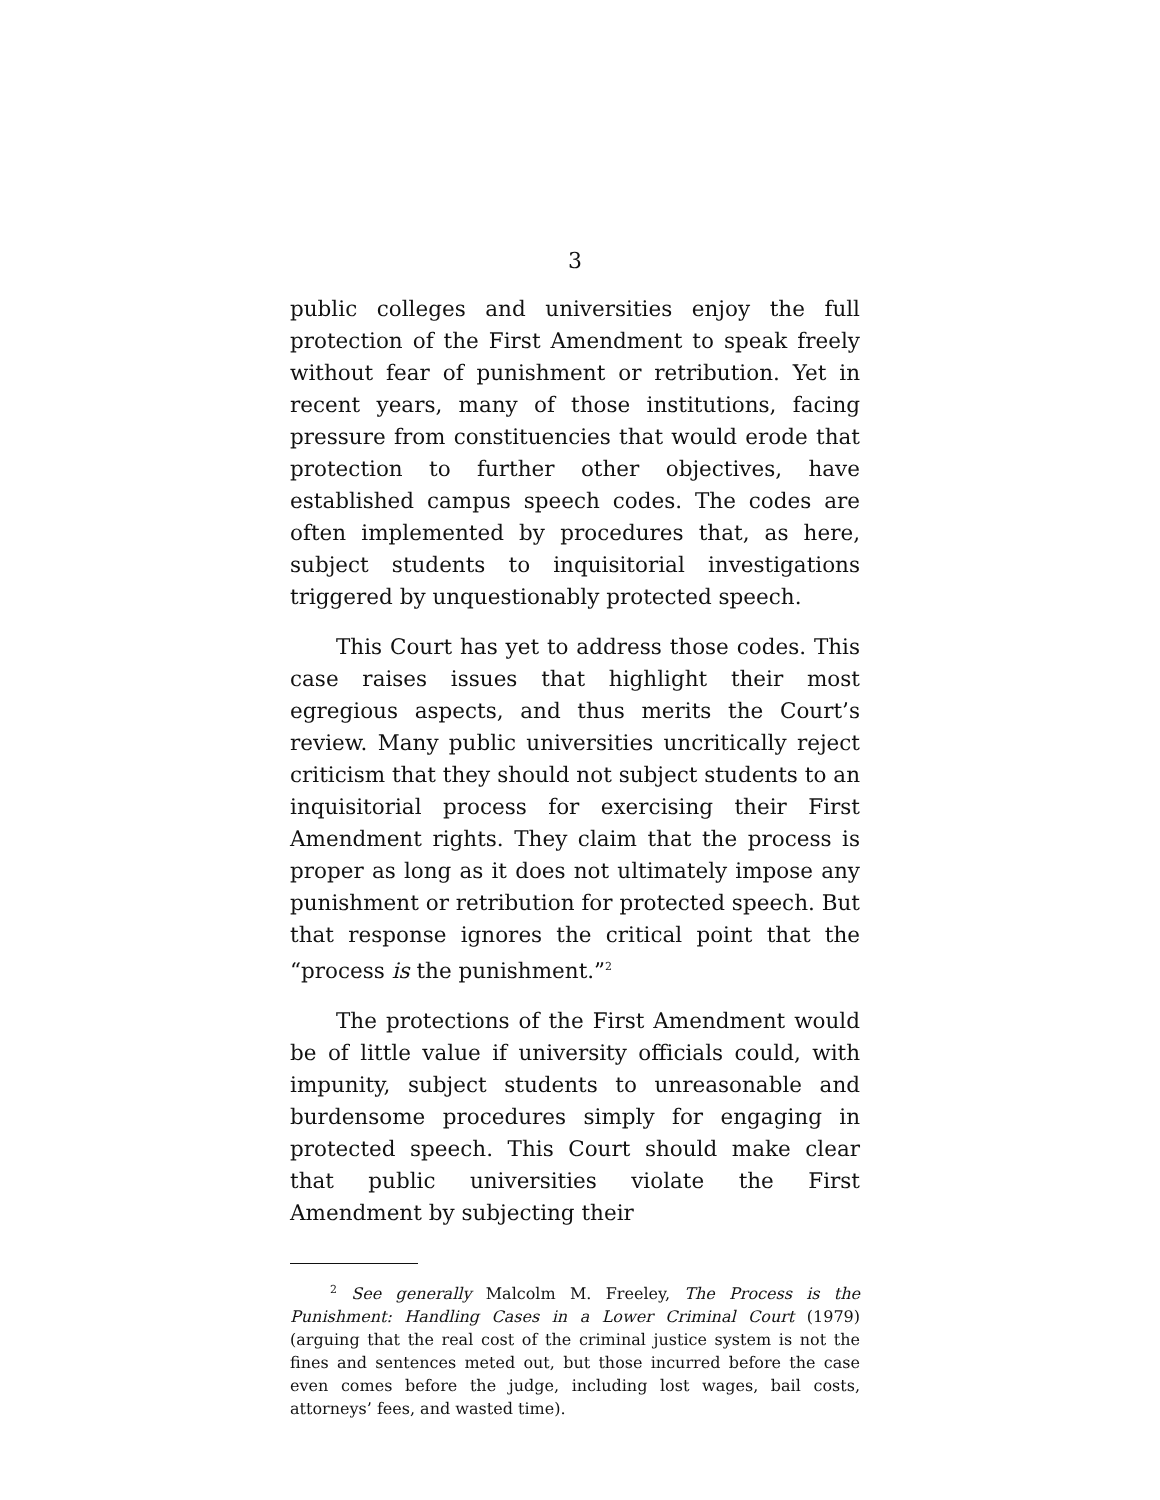3
public colleges and universities enjoy the full protection of the First Amendment to speak freely without fear of punishment or retribution. Yet in recent years, many of those institutions, facing pressure from constituencies that would erode that protection to further other objectives, have established campus speech codes. The codes are often implemented by procedures that, as here, subject students to inquisitorial investigations triggered by unquestionably protected speech.
This Court has yet to address those codes. This case raises issues that highlight their most egregious aspects, and thus merits the Court’s review. Many public universities uncritically reject criticism that they should not subject students to an inquisitorial process for exercising their First Amendment rights. They claim that the process is proper as long as it does not ultimately impose any punishment or retribution for protected speech. But that response ignores the critical point that the “process is the punishment.”<sup>2</sup>
The protections of the First Amendment would be of little value if university officials could, with impunity, subject students to unreasonable and burdensome procedures simply for engaging in protected speech. This Court should make clear that public universities violate the First Amendment by subjecting their
<sup>2</sup> See generally Malcolm M. Freeley, The Process is the Punishment: Handling Cases in a Lower Criminal Court (1979) (arguing that the real cost of the criminal justice system is not the fines and sentences meted out, but those incurred before the case even comes before the judge, including lost wages, bail costs, attorneys’ fees, and wasted time).